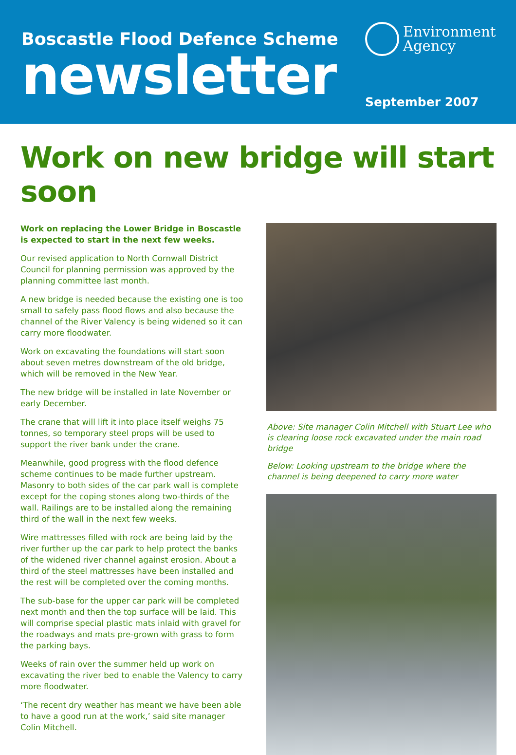Boscastle Flood Defence Scheme
newsletter
Environment
Agency
September 2007
Work on new bridge will start soon
Work on replacing the Lower Bridge in Boscastle is expected to start in the next few weeks.
Our revised application to North Cornwall District Council for planning permission was approved by the planning committee last month.
A new bridge is needed because the existing one is too small to safely pass flood flows and also because the channel of the River Valency is being widened so it can carry more floodwater.
Work on excavating the foundations will start soon about seven metres downstream of the old bridge, which will be removed in the New Year.
The new bridge will be installed in late November or early December.
The crane that will lift it into place itself weighs 75 tonnes, so temporary steel props will be used to support the river bank under the crane.
Meanwhile, good progress with the flood defence scheme continues to be made further upstream. Masonry to both sides of the car park wall is complete except for the coping stones along two-thirds of the wall. Railings are to be installed along the remaining third of the wall in the next few weeks.
Wire mattresses filled with rock are being laid by the river further up the car park to help protect the banks of the widened river channel against erosion. About a third of the steel mattresses have been installed and the rest will be completed over the coming months.
The sub-base for the upper car park will be completed next month and then the top surface will be laid. This will comprise special plastic mats inlaid with gravel for the roadways and mats pre-grown with grass to form the parking bays.
Weeks of rain over the summer held up work on excavating the river bed to enable the Valency to carry more floodwater.
‘The recent dry weather has meant we have been able to have a good run at the work,’ said site manager Colin Mitchell.
Above: Site manager Colin Mitchell with Stuart Lee who is clearing loose rock excavated under the main road bridge
Below: Looking upstream to the bridge where the channel is being deepened to carry more water